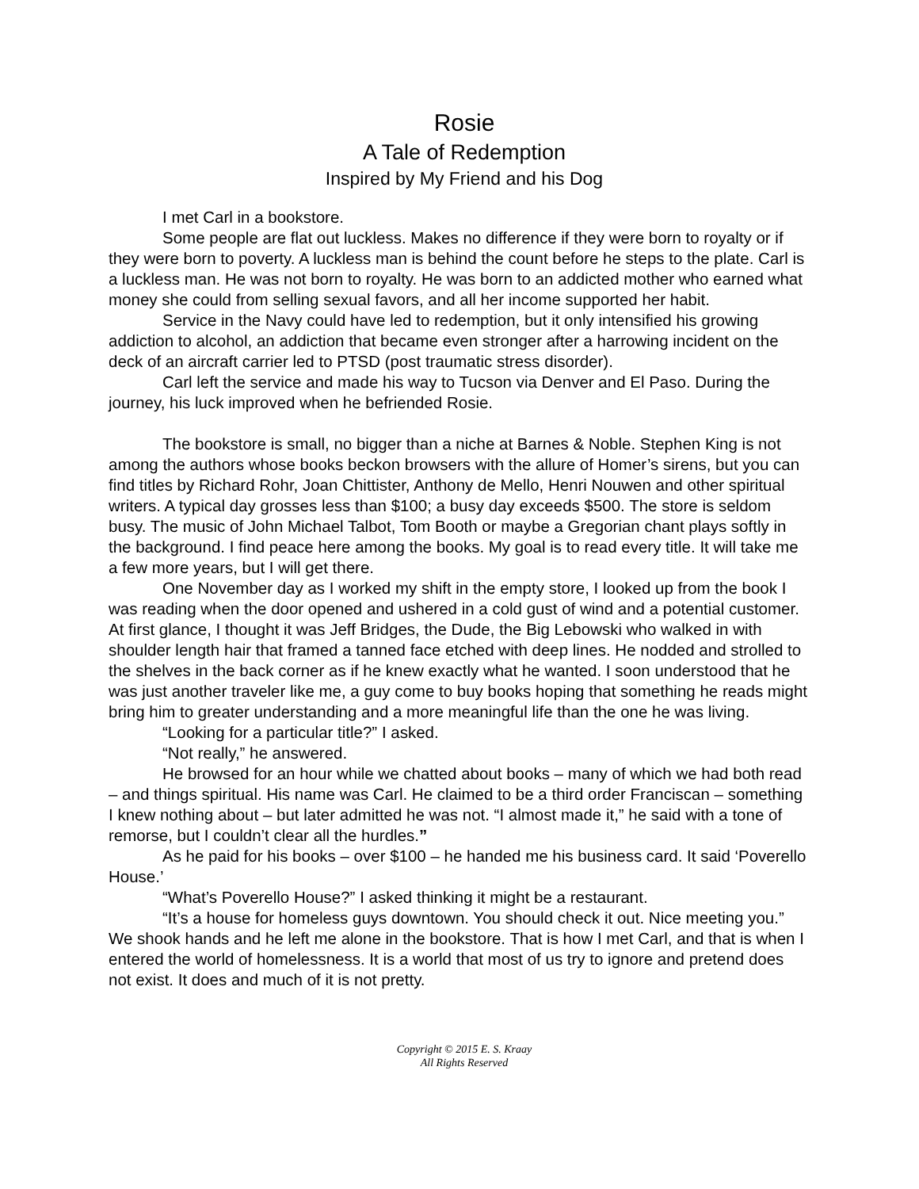Rosie
A Tale of Redemption
Inspired by My Friend and his Dog
I met Carl in a bookstore.
Some people are flat out luckless. Makes no difference if they were born to royalty or if they were born to poverty. A luckless man is behind the count before he steps to the plate. Carl is a luckless man. He was not born to royalty. He was born to an addicted mother who earned what money she could from selling sexual favors, and all her income supported her habit.
Service in the Navy could have led to redemption, but it only intensified his growing addiction to alcohol, an addiction that became even stronger after a harrowing incident on the deck of an aircraft carrier led to PTSD (post traumatic stress disorder).
Carl left the service and made his way to Tucson via Denver and El Paso. During the journey, his luck improved when he befriended Rosie.
The bookstore is small, no bigger than a niche at Barnes & Noble. Stephen King is not among the authors whose books beckon browsers with the allure of Homer’s sirens, but you can find titles by Richard Rohr, Joan Chittister, Anthony de Mello, Henri Nouwen and other spiritual writers. A typical day grosses less than $100; a busy day exceeds $500. The store is seldom busy. The music of John Michael Talbot, Tom Booth or maybe a Gregorian chant plays softly in the background. I find peace here among the books. My goal is to read every title. It will take me a few more years, but I will get there.
One November day as I worked my shift in the empty store, I looked up from the book I was reading when the door opened and ushered in a cold gust of wind and a potential customer. At first glance, I thought it was Jeff Bridges, the Dude, the Big Lebowski who walked in with shoulder length hair that framed a tanned face etched with deep lines. He nodded and strolled to the shelves in the back corner as if he knew exactly what he wanted. I soon understood that he was just another traveler like me, a guy come to buy books hoping that something he reads might bring him to greater understanding and a more meaningful life than the one he was living.
“Looking for a particular title?” I asked.
“Not really,” he answered.
He browsed for an hour while we chatted about books – many of which we had both read – and things spiritual. His name was Carl. He claimed to be a third order Franciscan – something I knew nothing about – but later admitted he was not. “I almost made it,” he said with a tone of remorse, but I couldn’t clear all the hurdles.”
As he paid for his books – over $100 – he handed me his business card. It said ‘Poverello House.’
“What’s Poverello House?” I asked thinking it might be a restaurant.
“It’s a house for homeless guys downtown. You should check it out. Nice meeting you.” We shook hands and he left me alone in the bookstore. That is how I met Carl, and that is when I entered the world of homelessness. It is a world that most of us try to ignore and pretend does not exist. It does and much of it is not pretty.
Copyright © 2015 E. S. Kraay
All Rights Reserved